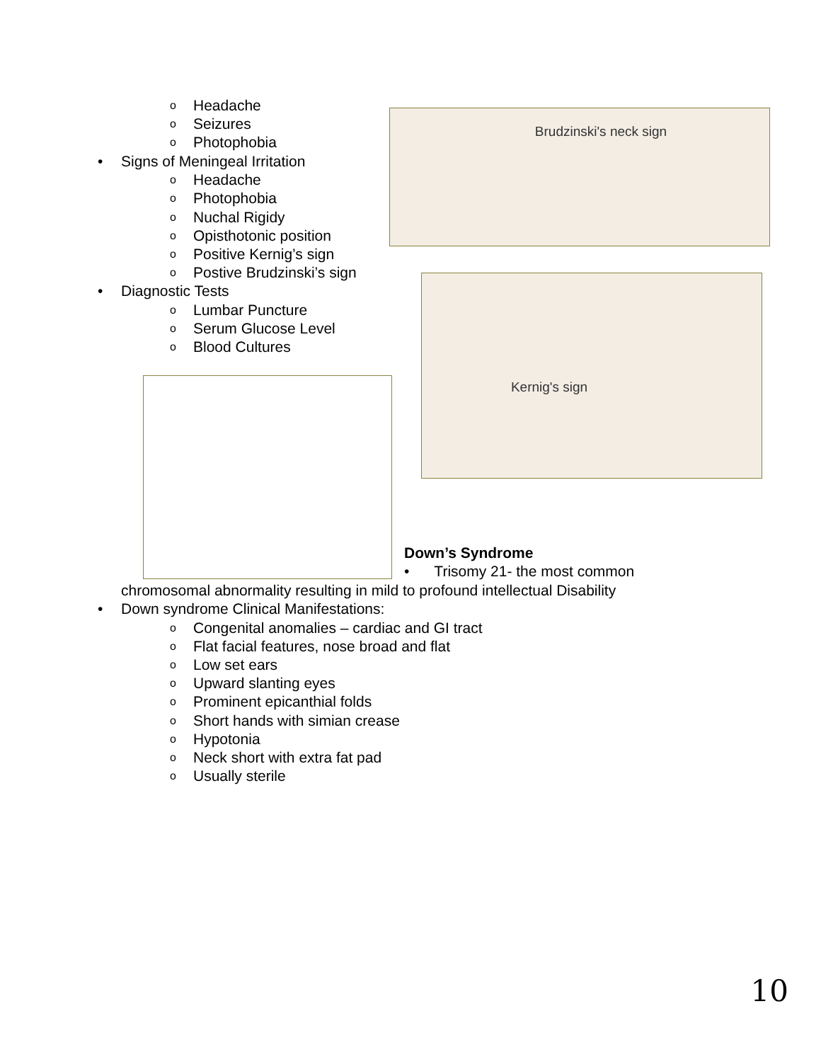o Headache
o Seizures
o Photophobia
• Signs of Meningeal Irritation
o Headache
o Photophobia
o Nuchal Rigidy
o Opisthotonic position
o Positive Kernig’s sign
o Postive Brudzinski’s sign
• Diagnostic Tests
o Lumbar Puncture
o Serum Glucose Level
o Blood Cultures
Brudzinski's neck sign
Kernig's sign
Down’s Syndrome
• Trisomy 21- the most common
chromosomal abnormality resulting in mild to profound intellectual Disability
• Down syndrome Clinical Manifestations:
o Congenital anomalies – cardiac and GI tract
o Flat facial features, nose broad and flat
o Low set ears
o Upward slanting eyes
o Prominent epicanthial folds
o Short hands with simian crease
o Hypotonia
o Neck short with extra fat pad
o Usually sterile
10